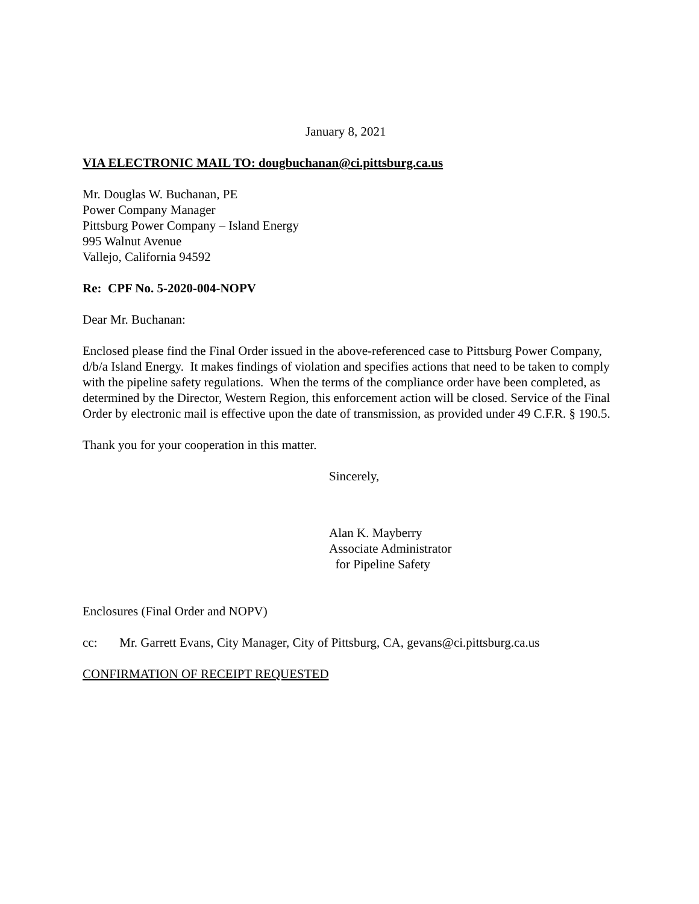January 8, 2021
VIA ELECTRONIC MAIL TO: dougbuchanan@ci.pittsburg.ca.us
Mr. Douglas W. Buchanan, PE
Power Company Manager
Pittsburg Power Company – Island Energy
995 Walnut Avenue
Vallejo, California 94592
Re: CPF No. 5-2020-004-NOPV
Dear Mr. Buchanan:
Enclosed please find the Final Order issued in the above-referenced case to Pittsburg Power Company, d/b/a Island Energy. It makes findings of violation and specifies actions that need to be taken to comply with the pipeline safety regulations. When the terms of the compliance order have been completed, as determined by the Director, Western Region, this enforcement action will be closed. Service of the Final Order by electronic mail is effective upon the date of transmission, as provided under 49 C.F.R. § 190.5.
Thank you for your cooperation in this matter.
Sincerely,
Alan K. Mayberry
Associate Administrator
for Pipeline Safety
Enclosures (Final Order and NOPV)
cc: Mr. Garrett Evans, City Manager, City of Pittsburg, CA, gevans@ci.pittsburg.ca.us
CONFIRMATION OF RECEIPT REQUESTED